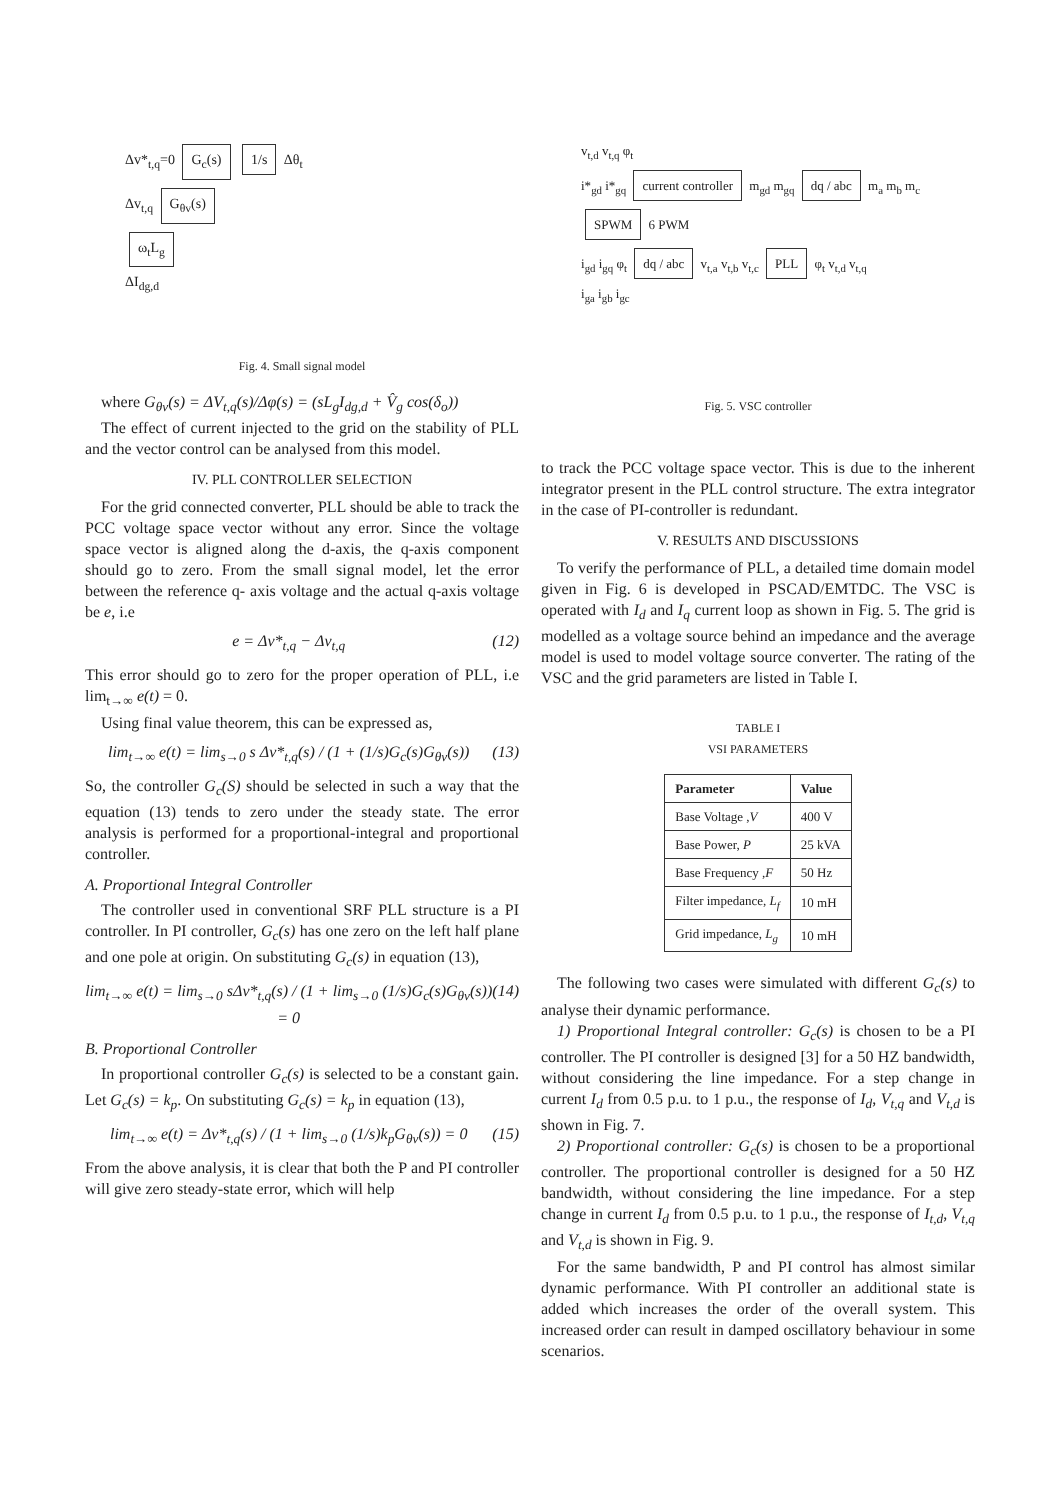Δv*<sub>t,q</sub>=0 G<sub>c</sub>(s) 1/s Δθ<sub>t</sub>
Δv<sub>t,q</sub> G<sub>θv</sub>(s)
ω<sub>t</sub>L<sub>g</sub>
ΔI<sub>dg,d</sub>
Fig. 4. Small signal model
where G<sub>θv</sub>(s) = ΔV<sub>t,q</sub>(s)/Δφ(s) = (sL<sub>g</sub>I<sub>dg,d</sub> + V̂<sub>g</sub> cos(δ<sub>o</sub>))
The effect of current injected to the grid on the stability of PLL and the vector control can be analysed from this model.
IV. PLL CONTROLLER SELECTION
For the grid connected converter, PLL should be able to track the PCC voltage space vector without any error. Since the voltage space vector is aligned along the d-axis, the q-axis component should go to zero. From the small signal model, let the error between the reference q- axis voltage and the actual q-axis voltage be e, i.e
e = Δv*<sub>t,q</sub> − Δv<sub>t,q</sub> (12)
This error should go to zero for the proper operation of PLL, i.e lim<sub>t→∞</sub> e(t) = 0.
Using final value theorem, this can be expressed as,
lim<sub>t→∞</sub> e(t) = lim<sub>s→0</sub> s Δv*<sub>t,q</sub>(s) / (1 + (1/s)G<sub>c</sub>(s)G<sub>θv</sub>(s)) (13)
So, the controller G<sub>c</sub>(S) should be selected in such a way that the equation (13) tends to zero under the steady state. The error analysis is performed for a proportional-integral and proportional controller.
A. Proportional Integral Controller
The controller used in conventional SRF PLL structure is a PI controller. In PI controller, G<sub>c</sub>(s) has one zero on the left half plane and one pole at origin. On substituting G<sub>c</sub>(s) in equation (13),
lim<sub>t→∞</sub> e(t) = lim<sub>s→0</sub> sΔv*<sub>t,q</sub>(s) / (1 + lim<sub>s→0</sub> (1/s)G<sub>c</sub>(s)G<sub>θv</sub>(s)) = 0 (14)
B. Proportional Controller
In proportional controller G<sub>c</sub>(s) is selected to be a constant gain. Let G<sub>c</sub>(s) = k<sub>p</sub>. On substituting G<sub>c</sub>(s) = k<sub>p</sub> in equation (13),
lim<sub>t→∞</sub> e(t) = Δv*<sub>t,q</sub>(s) / (1 + lim<sub>s→0</sub> (1/s)k<sub>p</sub>G<sub>θv</sub>(s)) = 0 (15)
From the above analysis, it is clear that both the P and PI controller will give zero steady-state error, which will help
v<sub>t,d</sub> v<sub>t,q</sub> φ<sub>t</sub>
i*<sub>gd</sub> i*<sub>gq</sub> current controller m<sub>gd</sub> m<sub>gq</sub> dq / abc m<sub>a</sub> m<sub>b</sub> m<sub>c</sub> SPWM 6 PWM
i<sub>gd</sub> i<sub>gq</sub> φ<sub>t</sub> dq / abc v<sub>t,a</sub> v<sub>t,b</sub> v<sub>t,c</sub> PLL φ<sub>t</sub> v<sub>t,d</sub> v<sub>t,q</sub>
i<sub>ga</sub> i<sub>gb</sub> i<sub>gc</sub>
Fig. 5. VSC controller
to track the PCC voltage space vector. This is due to the inherent integrator present in the PLL control structure. The extra integrator in the case of PI-controller is redundant.
V. RESULTS AND DISCUSSIONS
To verify the performance of PLL, a detailed time domain model given in Fig. 6 is developed in PSCAD/EMTDC. The VSC is operated with I<sub>d</sub> and I<sub>q</sub> current loop as shown in Fig. 5. The grid is modelled as a voltage source behind an impedance and the average model is used to model voltage source converter. The rating of the VSC and the grid parameters are listed in Table I.
TABLE I
VSI PARAMETERS
| Parameter | Value |
| --- | --- |
| Base Voltage , V | 400 V |
| Base Power, P | 25 kVA |
| Base Frequency , F | 50 Hz |
| Filter impedance, L<sub>f</sub> | 10 mH |
| Grid impedance, L<sub>g</sub> | 10 mH |
The following two cases were simulated with different G<sub>c</sub>(s) to analyse their dynamic performance.
1) Proportional Integral controller: G<sub>c</sub>(s) is chosen to be a PI controller. The PI controller is designed [3] for a 50 HZ bandwidth, without considering the line impedance. For a step change in current I<sub>d</sub> from 0.5 p.u. to 1 p.u., the response of I<sub>d</sub>, V<sub>t,q</sub> and V<sub>t,d</sub> is shown in Fig. 7.
2) Proportional controller: G<sub>c</sub>(s) is chosen to be a proportional controller. The proportional controller is designed for a 50 HZ bandwidth, without considering the line impedance. For a step change in current I<sub>d</sub> from 0.5 p.u. to 1 p.u., the response of I<sub>t,d</sub>, V<sub>t,q</sub> and V<sub>t,d</sub> is shown in Fig. 9.
For the same bandwidth, P and PI control has almost similar dynamic performance. With PI controller an additional state is added which increases the order of the overall system. This increased order can result in damped oscillatory behaviour in some scenarios.